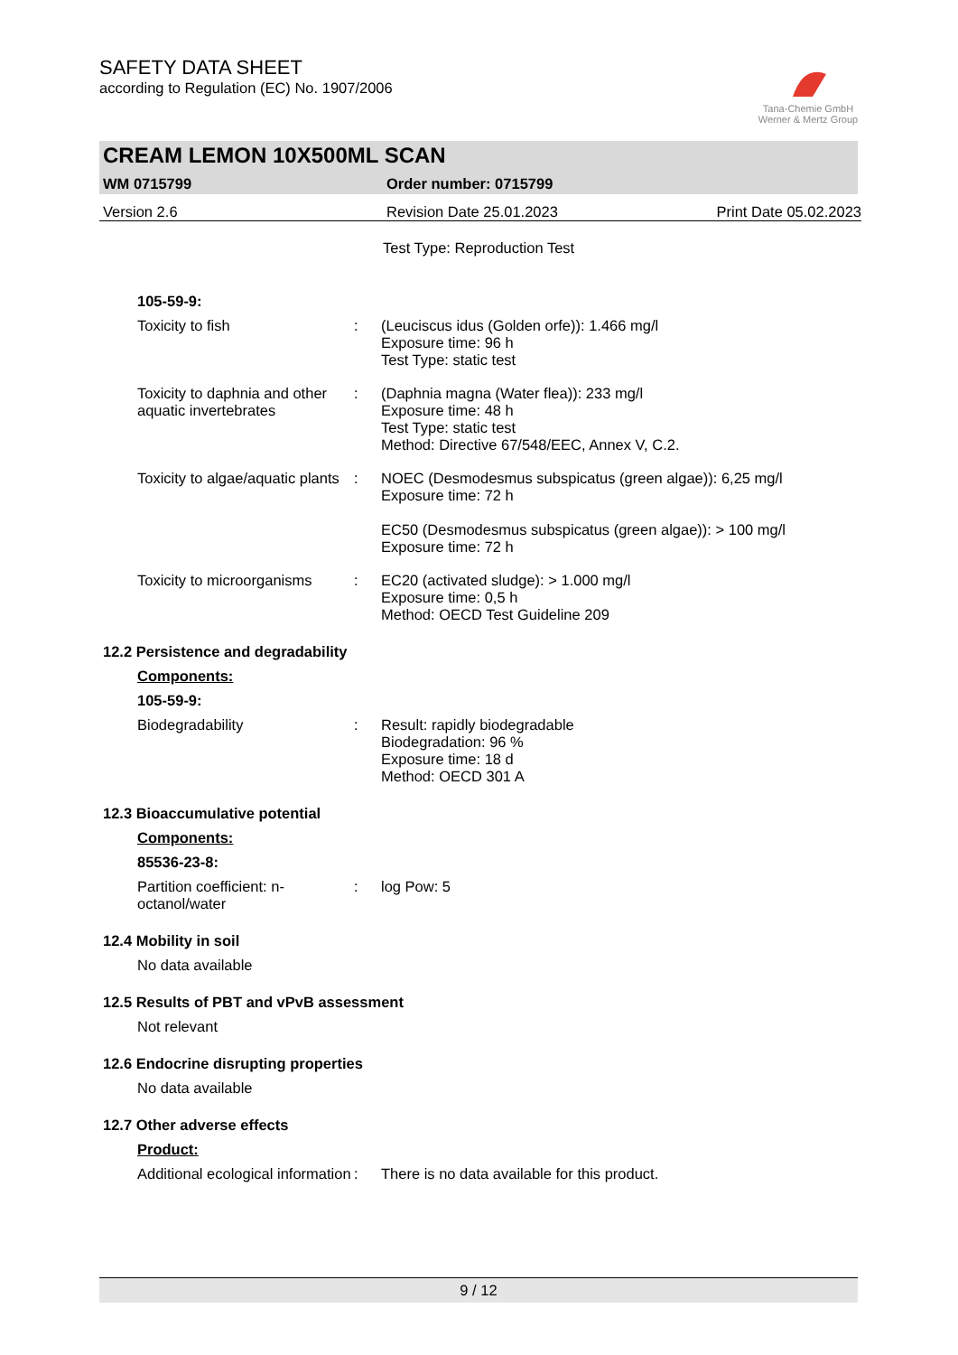SAFETY DATA SHEET
according to Regulation (EC) No. 1907/2006
Tana-Chemie GmbH
Werner & Mertz Group
CREAM LEMON 10X500ML SCAN
WM 0715799 Order number: 0715799
Version 2.6 Revision Date 25.01.2023 Print Date 05.02.2023
Test Type: Reproduction Test
105-59-9:
Toxicity to fish : (Leuciscus idus (Golden orfe)): 1.466 mg/l
Exposure time: 96 h
Test Type: static test
Toxicity to daphnia and other aquatic invertebrates
: (Daphnia magna (Water flea)): 233 mg/l
Exposure time: 48 h
Test Type: static test
Method: Directive 67/548/EEC, Annex V, C.2.
Toxicity to algae/aquatic plants
: NOEC (Desmodesmus subspicatus (green algae)): 6,25 mg/l
Exposure time: 72 h
EC50 (Desmodesmus subspicatus (green algae)): > 100 mg/l
Exposure time: 72 h
Toxicity to microorganisms
: EC20 (activated sludge): > 1.000 mg/l
Exposure time: 0,5 h
Method: OECD Test Guideline 209
12.2 Persistence and degradability
Components:
105-59-9:
Biodegradability : Result: rapidly biodegradable
Biodegradation: 96 %
Exposure time: 18 d
Method: OECD 301 A
12.3 Bioaccumulative potential
Components:
85536-23-8:
Partition coefficient: n-octanol/water
: log Pow: 5
12.4 Mobility in soil
No data available
12.5 Results of PBT and vPvB assessment
Not relevant
12.6 Endocrine disrupting properties
No data available
12.7 Other adverse effects
Product:
Additional ecological information
: There is no data available for this product.
9 / 12